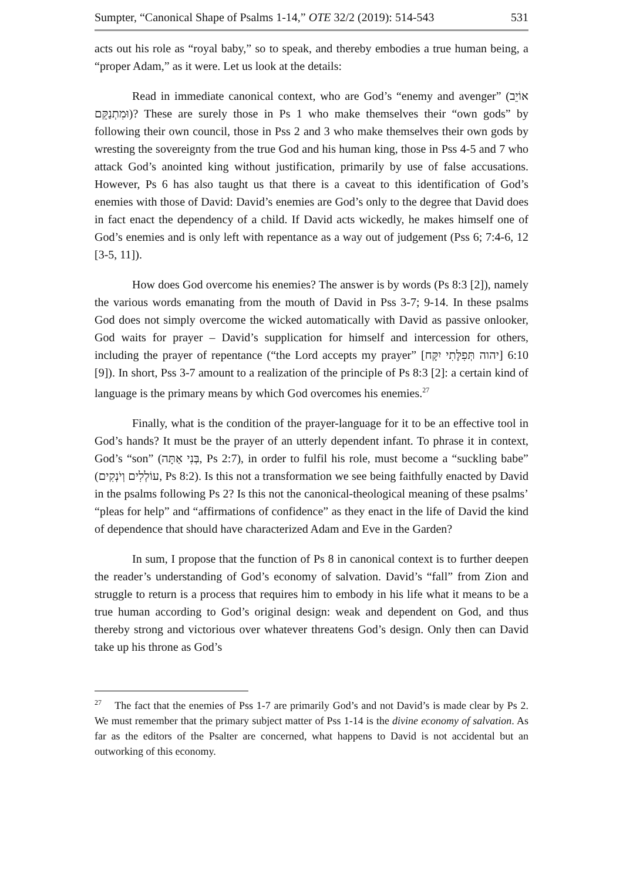Sumpter, “Canonical Shape of Psalms 1-14,” OTE 32/2 (2019): 514-543 531
acts out his role as “royal baby,” so to speak, and thereby embodies a true human being, a “proper Adam,” as it were. Let us look at the details:
Read in immediate canonical context, who are God’s “enemy and avenger” (אוֹיֵב וּמִתְנַקֵּם)? These are surely those in Ps 1 who make themselves their “own gods” by following their own council, those in Pss 2 and 3 who make themselves their own gods by wresting the sovereignty from the true God and his human king, those in Pss 4-5 and 7 who attack God’s anointed king without justification, primarily by use of false accusations. However, Ps 6 has also taught us that there is a caveat to this identification of God’s enemies with those of David: David’s enemies are God’s only to the degree that David does in fact enact the dependency of a child. If David acts wickedly, he makes himself one of God’s enemies and is only left with repentance as a way out of judgement (Pss 6; 7:4-6, 12 [3-5, 11]).
How does God overcome his enemies? The answer is by words (Ps 8:3 [2]), namely the various words emanating from the mouth of David in Pss 3-7; 9-14. In these psalms God does not simply overcome the wicked automatically with David as passive onlooker, God waits for prayer – David’s supplication for himself and intercession for others, including the prayer of repentance (“the Lord accepts my prayer” [יהוה תְּפִלָּתִי יִקָּח] 6:10 [9]). In short, Pss 3-7 amount to a realization of the principle of Ps 8:3 [2]: a certain kind of language is the primary means by which God overcomes his enemies.<sup>27</sup>
Finally, what is the condition of the prayer-language for it to be an effective tool in God’s hands? It must be the prayer of an utterly dependent infant. To phrase it in context, God’s “son” (בְּנִי אַתָּה, Ps 2:7), in order to fulfil his role, must become a “suckling babe” (עוֹלְלִים וְיֹנְקִים, Ps 8:2). Is this not a transformation we see being faithfully enacted by David in the psalms following Ps 2? Is this not the canonical-theological meaning of these psalms’ “pleas for help” and “affirmations of confidence” as they enact in the life of David the kind of dependence that should have characterized Adam and Eve in the Garden?
In sum, I propose that the function of Ps 8 in canonical context is to further deepen the reader’s understanding of God’s economy of salvation. David’s “fall” from Zion and struggle to return is a process that requires him to embody in his life what it means to be a true human according to God’s original design: weak and dependent on God, and thus thereby strong and victorious over whatever threatens God’s design. Only then can David take up his throne as God’s
<sup>27</sup> The fact that the enemies of Pss 1-7 are primarily God’s and not David’s is made clear by Ps 2. We must remember that the primary subject matter of Pss 1-14 is the divine economy of salvation. As far as the editors of the Psalter are concerned, what happens to David is not accidental but an outworking of this economy.